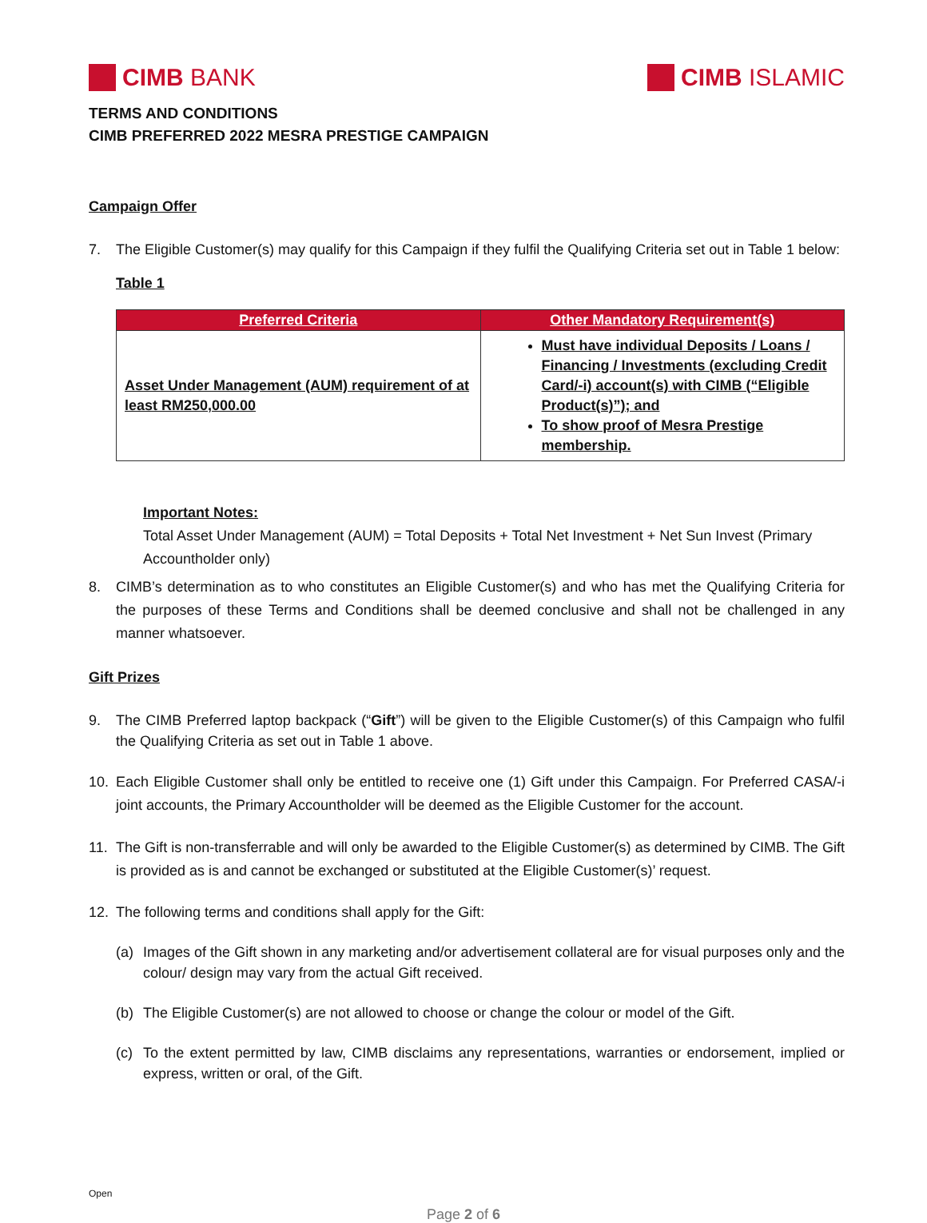CIMB BANK CIMB ISLAMIC
TERMS AND CONDITIONS
CIMB PREFERRED 2022 MESRA PRESTIGE CAMPAIGN
Campaign Offer
7. The Eligible Customer(s) may qualify for this Campaign if they fulfil the Qualifying Criteria set out in Table 1 below:
Table 1
| Preferred Criteria | Other Mandatory Requirement(s) |
| --- | --- |
| Asset Under Management (AUM) requirement of at least RM250,000.00 | Must have individual Deposits / Loans / Financing / Investments (excluding Credit Card/-i) account(s) with CIMB (“Eligible Product(s)”); and To show proof of Mesra Prestige membership. |
Important Notes:
Total Asset Under Management (AUM) = Total Deposits + Total Net Investment + Net Sun Invest (Primary Accountholder only)
8. CIMB’s determination as to who constitutes an Eligible Customer(s) and who has met the Qualifying Criteria for the purposes of these Terms and Conditions shall be deemed conclusive and shall not be challenged in any manner whatsoever.
Gift Prizes
9. The CIMB Preferred laptop backpack (“Gift”) will be given to the Eligible Customer(s) of this Campaign who fulfil the Qualifying Criteria as set out in Table 1 above.
10. Each Eligible Customer shall only be entitled to receive one (1) Gift under this Campaign. For Preferred CASA/-i joint accounts, the Primary Accountholder will be deemed as the Eligible Customer for the account.
11. The Gift is non-transferrable and will only be awarded to the Eligible Customer(s) as determined by CIMB. The Gift is provided as is and cannot be exchanged or substituted at the Eligible Customer(s)’ request.
12. The following terms and conditions shall apply for the Gift:
(a) Images of the Gift shown in any marketing and/or advertisement collateral are for visual purposes only and the colour/ design may vary from the actual Gift received.
(b) The Eligible Customer(s) are not allowed to choose or change the colour or model of the Gift.
(c) To the extent permitted by law, CIMB disclaims any representations, warranties or endorsement, implied or express, written or oral, of the Gift.
Open
Page 2 of 6